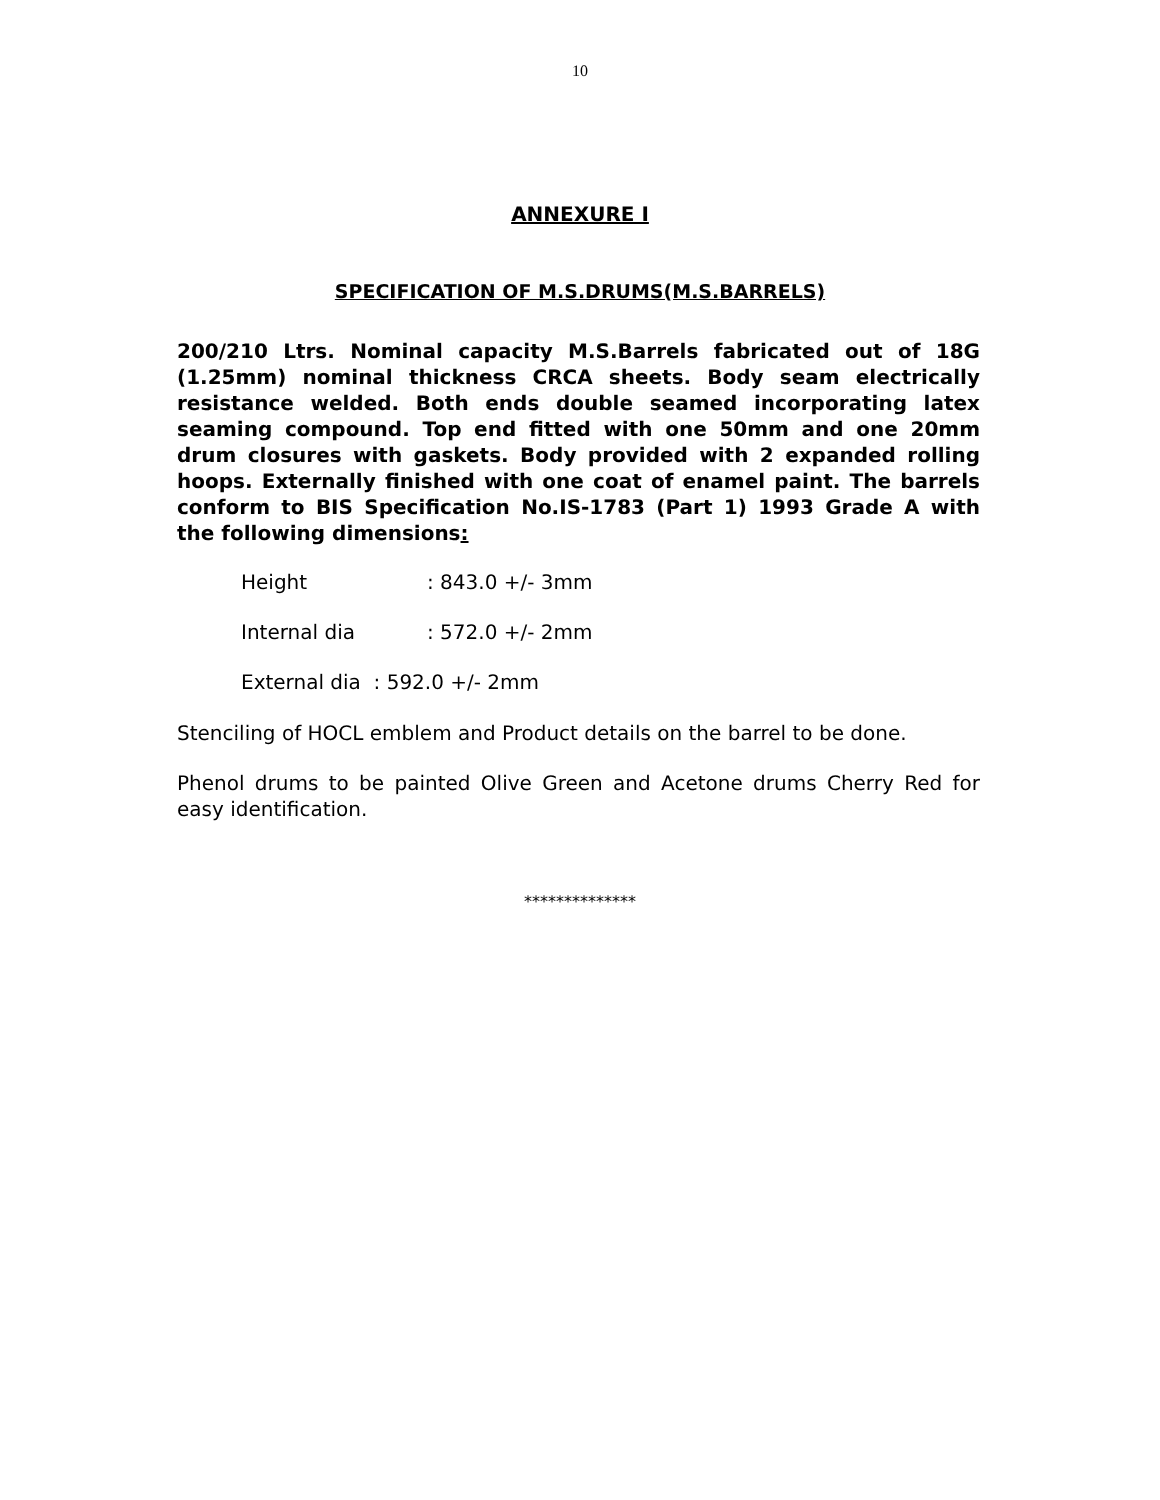10
ANNEXURE I
SPECIFICATION OF M.S.DRUMS(M.S.BARRELS)
200/210 Ltrs. Nominal capacity M.S.Barrels fabricated out of 18G (1.25mm) nominal thickness CRCA sheets. Body seam electrically resistance welded. Both ends double seamed incorporating latex seaming compound. Top end fitted with one 50mm and one 20mm drum closures with gaskets. Body provided with 2 expanded rolling hoops. Externally finished with one coat of enamel paint. The barrels conform to BIS Specification No.IS-1783 (Part 1) 1993 Grade A with the following dimensions:
Height: 843.0 +/- 3mm
Internal dia: 572.0 +/- 2mm
External dia : 592.0 +/- 2mm
Stenciling of HOCL emblem and Product details on the barrel to be done.
Phenol drums to be painted Olive Green and Acetone drums Cherry Red for easy identification.
**************